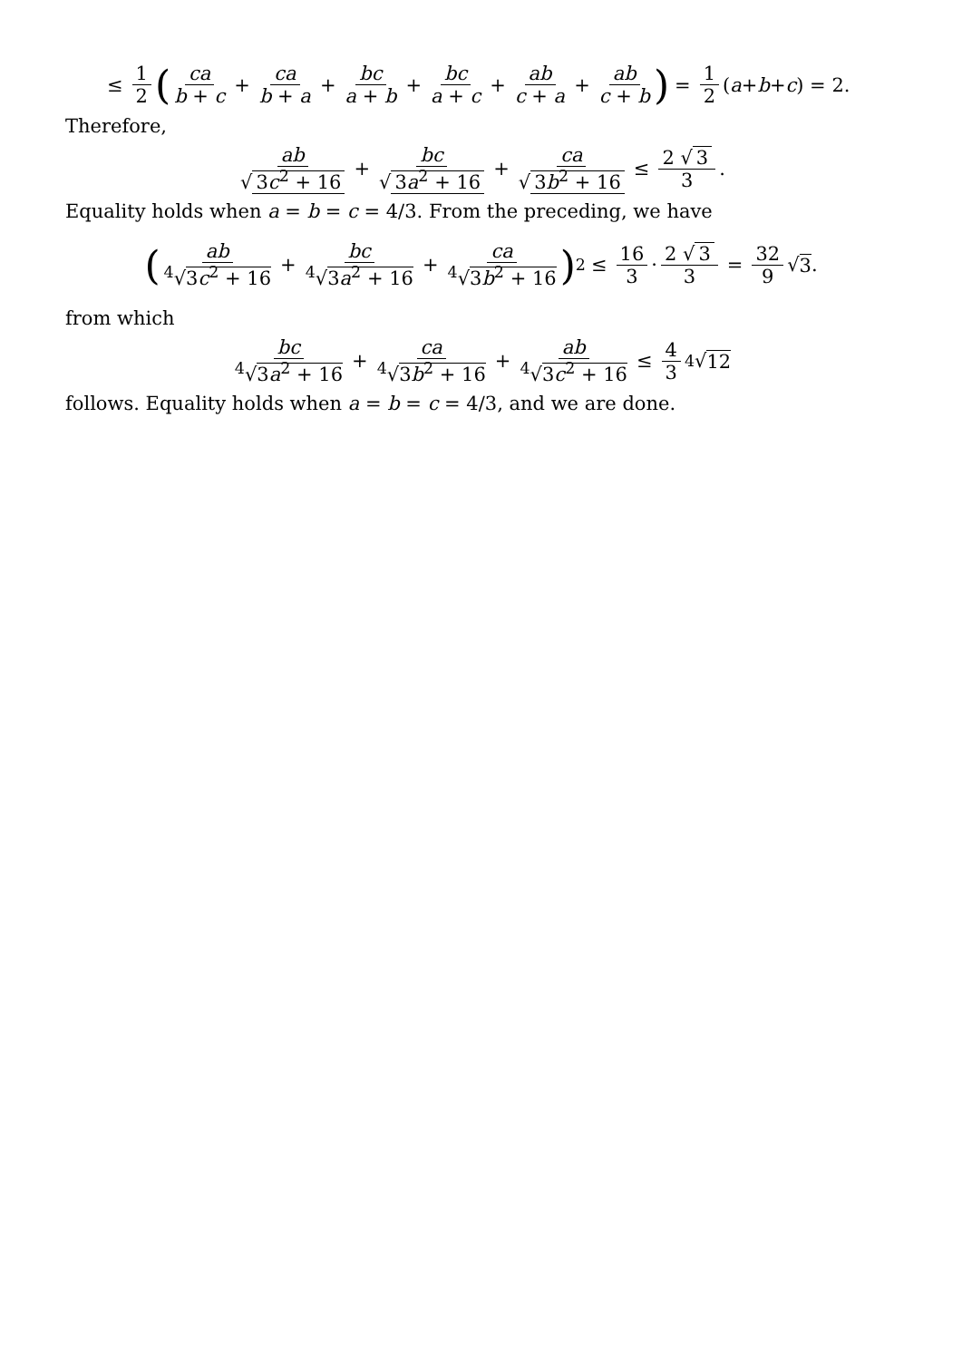≤ 1 2 ( ca b + c + ca b + a + bc a + b + bc a + c + ab c + a + ab c + b) = 1 2 (a + b + c) = 2.
Therefore,
ab √ 3c<sup>2</sup> + 16 + bc √ 3a<sup>2</sup> + 16 + ca √ 3b<sup>2</sup> + 16 ≤ 2 √ 3 3.
Equality holds when a = b = c = 4/3. From the preceding, we have
( ab <sup>4</sup>√3c<sup>2</sup> + 16 + bc <sup>4</sup>√3a<sup>2</sup> + 16 + ca <sup>4</sup>√3b<sup>2</sup> + 16 )<sup>2</sup> ≤ 16 3 · 2 √ 3 3 = 32 9 √ 3.
from which
bc <sup>4</sup>√3a<sup>2</sup> + 16 + ca <sup>4</sup>√3b<sup>2</sup> + 16 + ab <sup>4</sup>√3c<sup>2</sup> + 16 ≤ 4 3 <sup>4</sup>√ 12
follows. Equality holds when a = b = c = 4/3, and we are done.